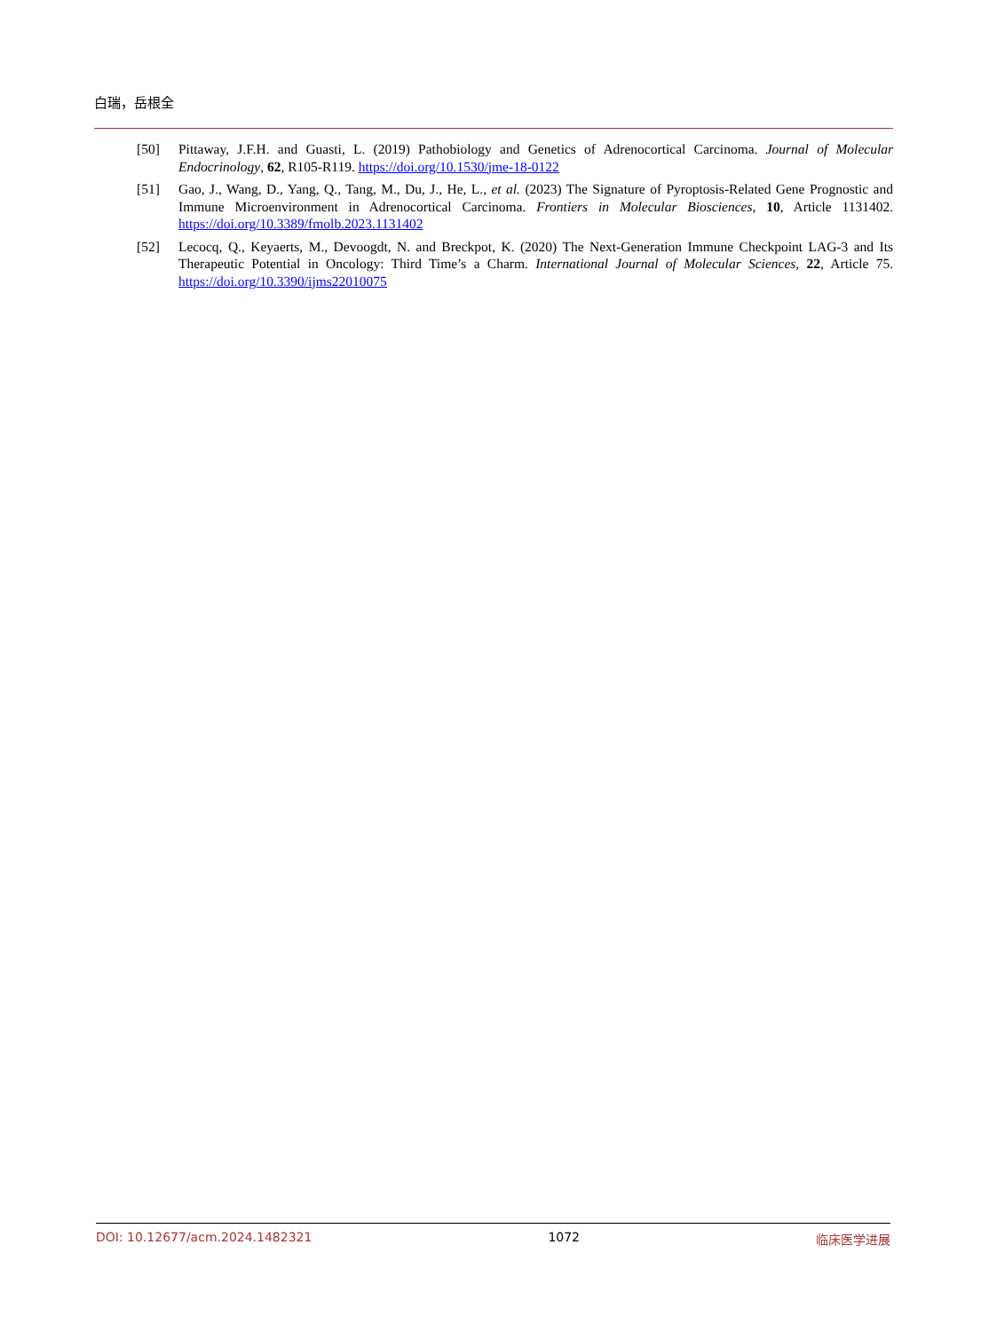白瑞，岳根全
[50] Pittaway, J.F.H. and Guasti, L. (2019) Pathobiology and Genetics of Adrenocortical Carcinoma. Journal of Molecular Endocrinology, 62, R105-R119. https://doi.org/10.1530/jme-18-0122
[51] Gao, J., Wang, D., Yang, Q., Tang, M., Du, J., He, L., et al. (2023) The Signature of Pyroptosis-Related Gene Prognostic and Immune Microenvironment in Adrenocortical Carcinoma. Frontiers in Molecular Biosciences, 10, Article 1131402. https://doi.org/10.3389/fmolb.2023.1131402
[52] Lecocq, Q., Keyaerts, M., Devoogdt, N. and Breckpot, K. (2020) The Next-Generation Immune Checkpoint LAG-3 and Its Therapeutic Potential in Oncology: Third Time’s a Charm. International Journal of Molecular Sciences, 22, Article 75. https://doi.org/10.3390/ijms22010075
DOI: 10.12677/acm.2024.1482321 1072 临床医学进展